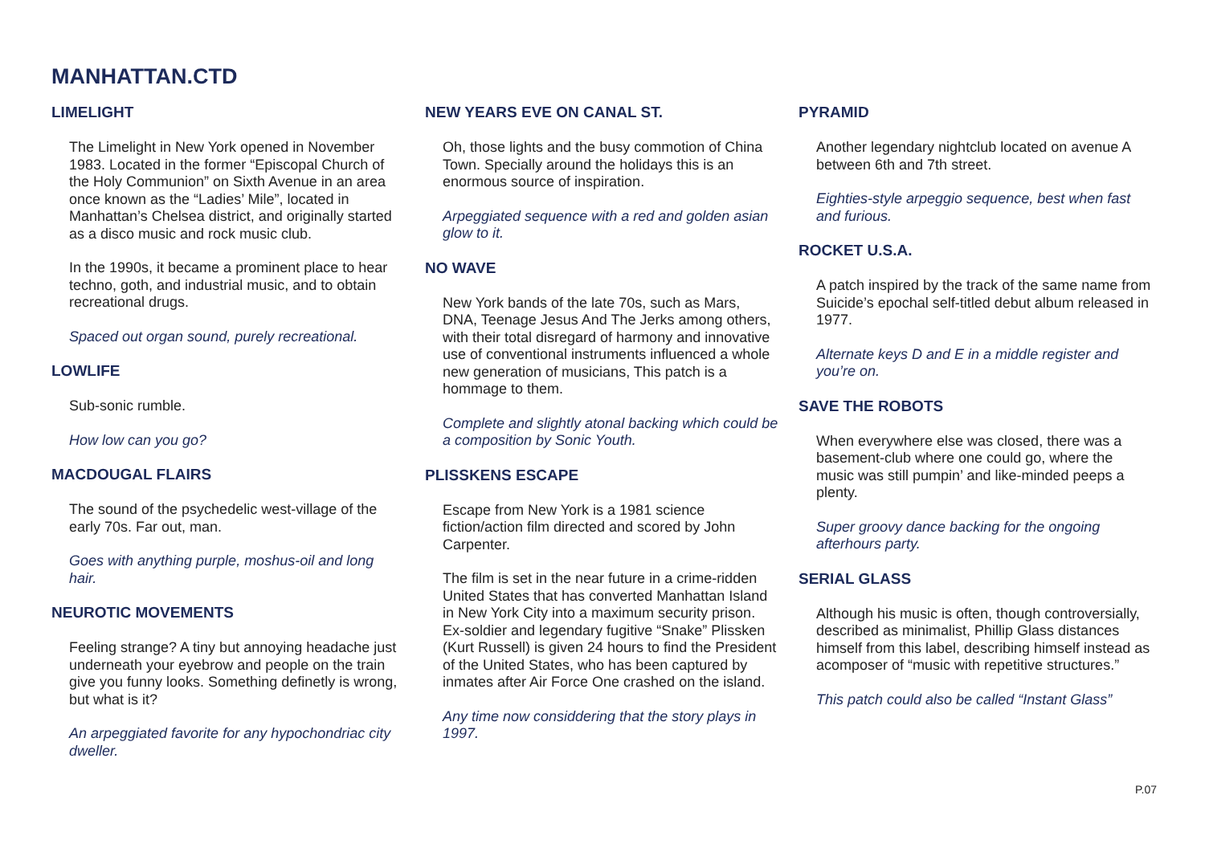MANHATTAN.CTD
LIMELIGHT
The Limelight in New York opened in November 1983. Located in the former “Episcopal Church of the Holy Communion” on Sixth Avenue in an area once known as the “Ladies’ Mile”, located in Manhattan’s Chelsea district, and originally started as a disco music and rock music club.
In the 1990s, it became a prominent place to hear techno, goth, and industrial music, and to obtain recreational drugs.
Spaced out organ sound, purely recreational.
LOWLIFE
Sub-sonic rumble.
How low can you go?
MACDOUGAL FLAIRS
The sound of the psychedelic west-village of the early 70s. Far out, man.
Goes with anything purple, moshus-oil and long hair.
NEUROTIC MOVEMENTS
Feeling strange? A tiny but annoying headache just underneath your eyebrow and people on the train give you funny looks. Something definetly is wrong, but what is it?
An arpeggiated favorite for any hypochondriac city dweller.
NEW YEARS EVE ON CANAL ST.
Oh, those lights and the busy commotion of China Town. Specially around the holidays this is an enormous source of inspiration.
Arpeggiated sequence with a red and golden asian glow to it.
NO WAVE
New York bands of the late 70s, such as Mars, DNA, Teenage Jesus And The Jerks among others, with their total disregard of harmony and innovative use of conventional instruments influenced a whole new generation of musicians, This patch is a hommage to them.
Complete and slightly atonal backing which could be a composition by Sonic Youth.
PLISSKENS ESCAPE
Escape from New York is a 1981 science fiction/action film directed and scored by John Carpenter.
The film is set in the near future in a crime-ridden United States that has converted Manhattan Island in New York City into a maximum security prison. Ex-soldier and legendary fugitive “Snake” Plissken (Kurt Russell) is given 24 hours to find the President of the United States, who has been captured by inmates after Air Force One crashed on the island.
Any time now considdering that the story plays in 1997.
PYRAMID
Another legendary nightclub located on avenue A between 6th and 7th street.
Eighties-style arpeggio sequence, best when fast and furious.
ROCKET U.S.A.
A patch inspired by the track of the same name from Suicide’s epochal self-titled debut album released in 1977.
Alternate keys D and E in a middle register and you’re on.
SAVE THE ROBOTS
When everywhere else was closed, there was a basement-club where one could go, where the music was still pumpin’ and like-minded peeps a plenty.
Super groovy dance backing for the ongoing afterhours party.
SERIAL GLASS
Although his music is often, though controversially, described as minimalist, Phillip Glass distances himself from this label, describing himself instead as acomposer of “music with repetitive structures.”
This patch could also be called “Instant Glass”
P.07